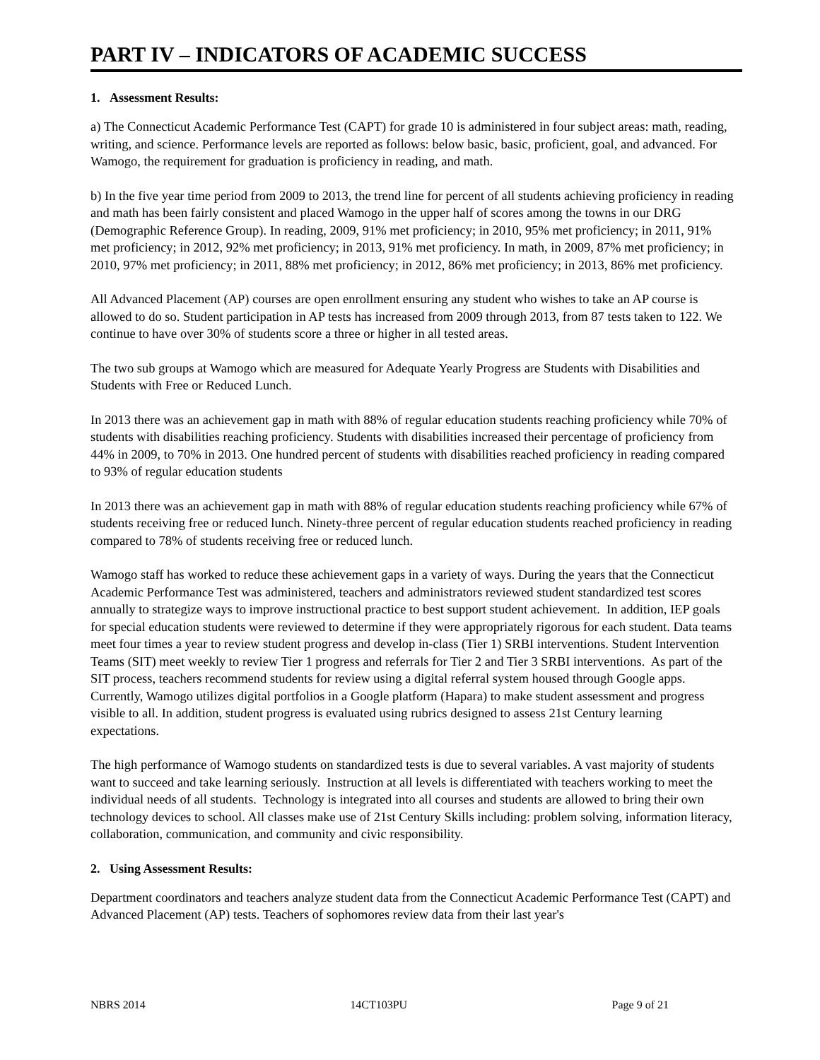PART IV – INDICATORS OF ACADEMIC SUCCESS
1. Assessment Results:
a) The Connecticut Academic Performance Test (CAPT) for grade 10 is administered in four subject areas: math, reading, writing, and science. Performance levels are reported as follows: below basic, basic, proficient, goal, and advanced. For Wamogo, the requirement for graduation is proficiency in reading, and math.
b) In the five year time period from 2009 to 2013, the trend line for percent of all students achieving proficiency in reading and math has been fairly consistent and placed Wamogo in the upper half of scores among the towns in our DRG (Demographic Reference Group). In reading, 2009, 91% met proficiency; in 2010, 95% met proficiency; in 2011, 91% met proficiency; in 2012, 92% met proficiency; in 2013, 91% met proficiency. In math, in 2009, 87% met proficiency; in 2010, 97% met proficiency; in 2011, 88% met proficiency; in 2012, 86% met proficiency; in 2013, 86% met proficiency.
All Advanced Placement (AP) courses are open enrollment ensuring any student who wishes to take an AP course is allowed to do so. Student participation in AP tests has increased from 2009 through 2013, from 87 tests taken to 122. We continue to have over 30% of students score a three or higher in all tested areas.
The two sub groups at Wamogo which are measured for Adequate Yearly Progress are Students with Disabilities and Students with Free or Reduced Lunch.
In 2013 there was an achievement gap in math with 88% of regular education students reaching proficiency while 70% of students with disabilities reaching proficiency. Students with disabilities increased their percentage of proficiency from 44% in 2009, to 70% in 2013. One hundred percent of students with disabilities reached proficiency in reading compared to 93% of regular education students
In 2013 there was an achievement gap in math with 88% of regular education students reaching proficiency while 67% of students receiving free or reduced lunch. Ninety-three percent of regular education students reached proficiency in reading compared to 78% of students receiving free or reduced lunch.
Wamogo staff has worked to reduce these achievement gaps in a variety of ways. During the years that the Connecticut Academic Performance Test was administered, teachers and administrators reviewed student standardized test scores annually to strategize ways to improve instructional practice to best support student achievement. In addition, IEP goals for special education students were reviewed to determine if they were appropriately rigorous for each student. Data teams meet four times a year to review student progress and develop in-class (Tier 1) SRBI interventions. Student Intervention Teams (SIT) meet weekly to review Tier 1 progress and referrals for Tier 2 and Tier 3 SRBI interventions. As part of the SIT process, teachers recommend students for review using a digital referral system housed through Google apps. Currently, Wamogo utilizes digital portfolios in a Google platform (Hapara) to make student assessment and progress visible to all. In addition, student progress is evaluated using rubrics designed to assess 21st Century learning expectations.
The high performance of Wamogo students on standardized tests is due to several variables. A vast majority of students want to succeed and take learning seriously. Instruction at all levels is differentiated with teachers working to meet the individual needs of all students. Technology is integrated into all courses and students are allowed to bring their own technology devices to school. All classes make use of 21st Century Skills including: problem solving, information literacy, collaboration, communication, and community and civic responsibility.
2. Using Assessment Results:
Department coordinators and teachers analyze student data from the Connecticut Academic Performance Test (CAPT) and Advanced Placement (AP) tests. Teachers of sophomores review data from their last year's
NBRS 2014 14CT103PU Page 9 of 21